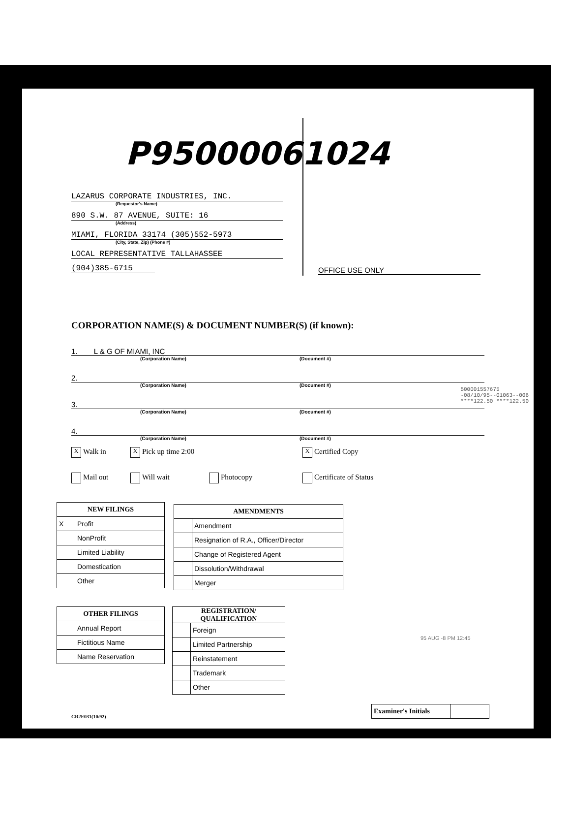P95000061024
OFFICE USE ONLY
LAZARUS CORPORATE INDUSTRIES, INC.
(Requestor's Name)
890 S.W. 87 AVENUE, SUITE: 16
(Address)
MIAMI, FLORIDA 33174 (305)552-5973
(City, State, Zip) (Phone #)
LOCAL REPRESENTATIVE TALLAHASSEE
(904)385-6715
CORPORATION NAME(S) & DOCUMENT NUMBER(S) (if known):
1. L & G OF MIAMI, INC
(Corporation Name) (Document #)
2.
(Corporation Name) (Document #)
500001557675
-08/10/95--01063--006
****122.50 ****122.50
3.
(Corporation Name) (Document #)
4.
(Corporation Name) (Document #)
X Walk in X Pick up time 2:00 X Certified Copy Mail out Will wait Photocopy Certificate of Status
| NEW FILINGS | |
| --- | --- |
| X | Profit |
| | NonProfit |
| | Limited Liability |
| | Domestication |
| | Other |
| AMENDMENTS | |
| --- | --- |
| | Amendment |
| | Resignation of R.A., Officer/Director |
| | Change of Registered Agent |
| | Dissolution/Withdrawal |
| | Merger |
| OTHER FILINGS | |
| --- | --- |
| | Annual Report |
| | Fictitious Name |
| | Name Reservation |
| REGISTRATION/ QUALIFICATION | |
| --- | --- |
| | Foreign |
| | Limited Partnership |
| | Reinstatement |
| | Trademark |
| | Other |
95 AUG -8 PM 12:45
| Examiner's Initials | |
CR2E031(10/92)